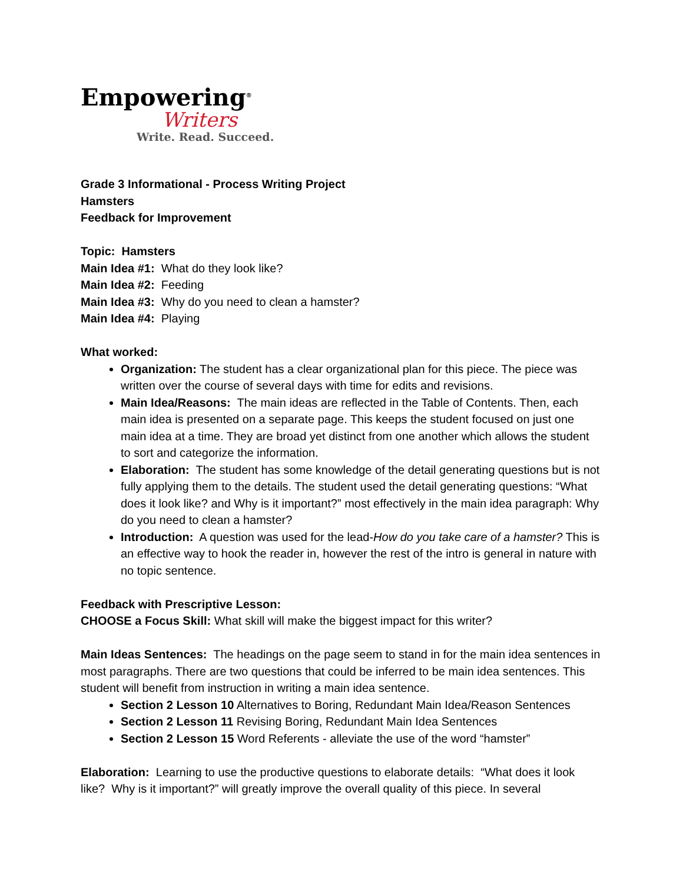Empowering<sup>®</sup>
Writers
Write. Read. Succeed.
Grade 3 Informational - Process Writing Project
Hamsters
Feedback for Improvement
Topic: Hamsters
Main Idea #1: What do they look like?
Main Idea #2: Feeding
Main Idea #3: Why do you need to clean a hamster?
Main Idea #4: Playing
What worked:
Organization: The student has a clear organizational plan for this piece. The piece was written over the course of several days with time for edits and revisions.
Main Idea/Reasons: The main ideas are reflected in the Table of Contents. Then, each main idea is presented on a separate page. This keeps the student focused on just one main idea at a time. They are broad yet distinct from one another which allows the student to sort and categorize the information.
Elaboration: The student has some knowledge of the detail generating questions but is not fully applying them to the details. The student used the detail generating questions: “What does it look like? and Why is it important?” most effectively in the main idea paragraph: Why do you need to clean a hamster?
Introduction: A question was used for the lead-How do you take care of a hamster? This is an effective way to hook the reader in, however the rest of the intro is general in nature with no topic sentence.
Feedback with Prescriptive Lesson:
CHOOSE a Focus Skill: What skill will make the biggest impact for this writer?
Main Ideas Sentences: The headings on the page seem to stand in for the main idea sentences in most paragraphs. There are two questions that could be inferred to be main idea sentences. This student will benefit from instruction in writing a main idea sentence.
Section 2 Lesson 10 Alternatives to Boring, Redundant Main Idea/Reason Sentences
Section 2 Lesson 11 Revising Boring, Redundant Main Idea Sentences
Section 2 Lesson 15 Word Referents - alleviate the use of the word “hamster”
Elaboration: Learning to use the productive questions to elaborate details: “What does it look like? Why is it important?” will greatly improve the overall quality of this piece. In several